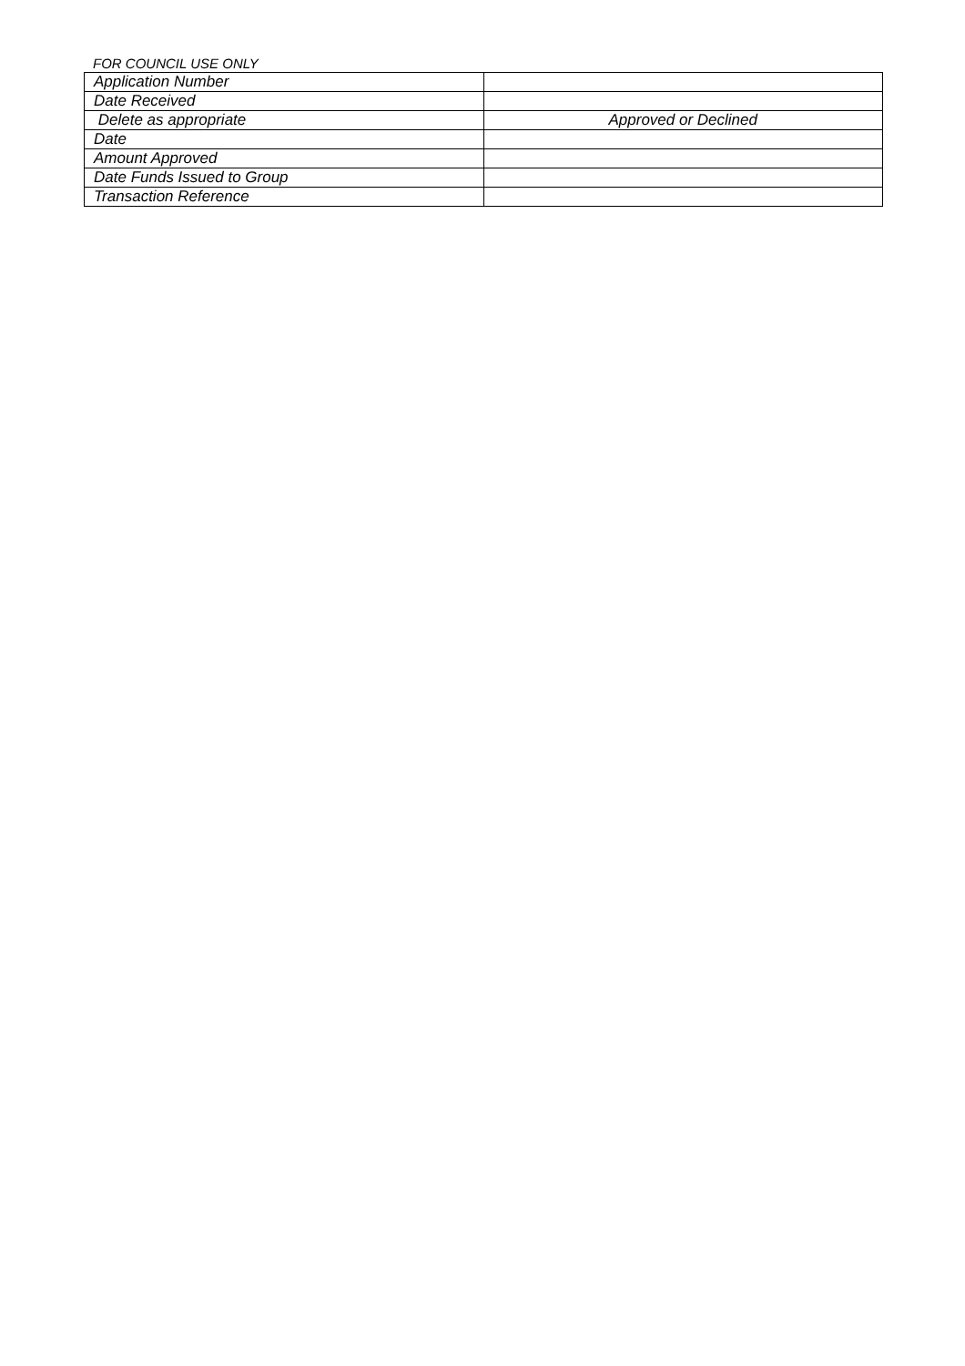FOR COUNCIL USE ONLY
| Application Number | |
| Date Received | |
| Delete as appropriate | Approved or Declined |
| Date | |
| Amount Approved | |
| Date Funds Issued to Group | |
| Transaction Reference | |